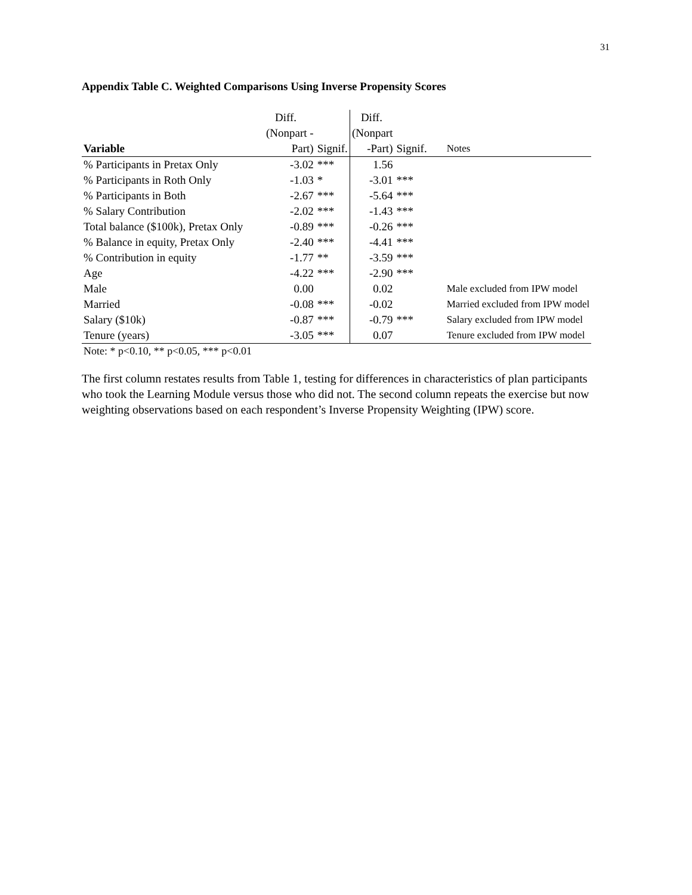31
Appendix Table C. Weighted Comparisons Using Inverse Propensity Scores
| | Diff. | | Diff. | | |
| --- | --- | --- | --- | --- | --- |
| | (Nonpart - | | (Nonpart | | |
| Variable | Part) | Signif. | -Part) | Signif. | Notes |
| % Participants in Pretax Only | -3.02 | *** | 1.56 | | |
| % Participants in Roth Only | -1.03 | * | -3.01 | *** | |
| % Participants in Both | -2.67 | *** | -5.64 | *** | |
| % Salary Contribution | -2.02 | *** | -1.43 | *** | |
| Total balance ($100k), Pretax Only | -0.89 | *** | -0.26 | *** | |
| % Balance in equity, Pretax Only | -2.40 | *** | -4.41 | *** | |
| % Contribution in equity | -1.77 | ** | -3.59 | *** | |
| Age | -4.22 | *** | -2.90 | *** | |
| Male | 0.00 | | 0.02 | | Male excluded from IPW model |
| Married | -0.08 | *** | -0.02 | | Married excluded from IPW model |
| Salary ($10k) | -0.87 | *** | -0.79 | *** | Salary excluded from IPW model |
| Tenure (years) | -3.05 | *** | 0.07 | | Tenure excluded from IPW model |
Note: * p<0.10, ** p<0.05, *** p<0.01
The first column restates results from Table 1, testing for differences in characteristics of plan participants who took the Learning Module versus those who did not. The second column repeats the exercise but now weighting observations based on each respondent’s Inverse Propensity Weighting (IPW) score.